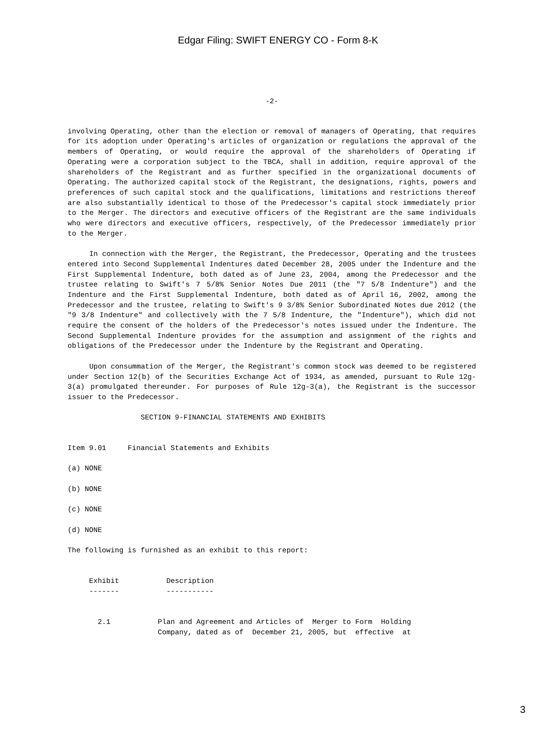Edgar Filing: SWIFT ENERGY CO - Form 8-K
-2-
involving Operating, other than the election or removal of managers of Operating, that requires for its adoption under Operating's articles of organization or regulations the approval of the members of Operating, or would require the approval of the shareholders of Operating if Operating were a corporation subject to the TBCA, shall in addition, require approval of the shareholders of the Registrant and as further specified in the organizational documents of Operating. The authorized capital stock of the Registrant, the designations, rights, powers and preferences of such capital stock and the qualifications, limitations and restrictions thereof are also substantially identical to those of the Predecessor's capital stock immediately prior to the Merger. The directors and executive officers of the Registrant are the same individuals who were directors and executive officers, respectively, of the Predecessor immediately prior to the Merger.
In connection with the Merger, the Registrant, the Predecessor, Operating and the trustees entered into Second Supplemental Indentures dated December 28, 2005 under the Indenture and the First Supplemental Indenture, both dated as of June 23, 2004, among the Predecessor and the trustee relating to Swift's 7 5/8% Senior Notes Due 2011 (the "7 5/8 Indenture") and the Indenture and the First Supplemental Indenture, both dated as of April 16, 2002, among the Predecessor and the trustee, relating to Swift's 9 3/8% Senior Subordinated Notes due 2012 (the "9 3/8 Indenture" and collectively with the 7 5/8 Indenture, the "Indenture"), which did not require the consent of the holders of the Predecessor's notes issued under the Indenture. The Second Supplemental Indenture provides for the assumption and assignment of the rights and obligations of the Predecessor under the Indenture by the Registrant and Operating.
Upon consummation of the Merger, the Registrant's common stock was deemed to be registered under Section 12(b) of the Securities Exchange Act of 1934, as amended, pursuant to Rule 12g-3(a) promulgated thereunder. For purposes of Rule 12g-3(a), the Registrant is the successor issuer to the Predecessor.
                 SECTION 9-FINANCIAL STATEMENTS AND EXHIBITS
Item 9.01     Financial Statements and Exhibits

(a) NONE

(b) NONE

(c) NONE

(d) NONE

The following is furnished as an exhibit to this report:


     Exhibit           Description
     -------           -----------


       2.1           Plan and Agreement and Articles of  Merger to Form  Holding
                     Company, dated as of  December 21, 2005, but  effective  at
3